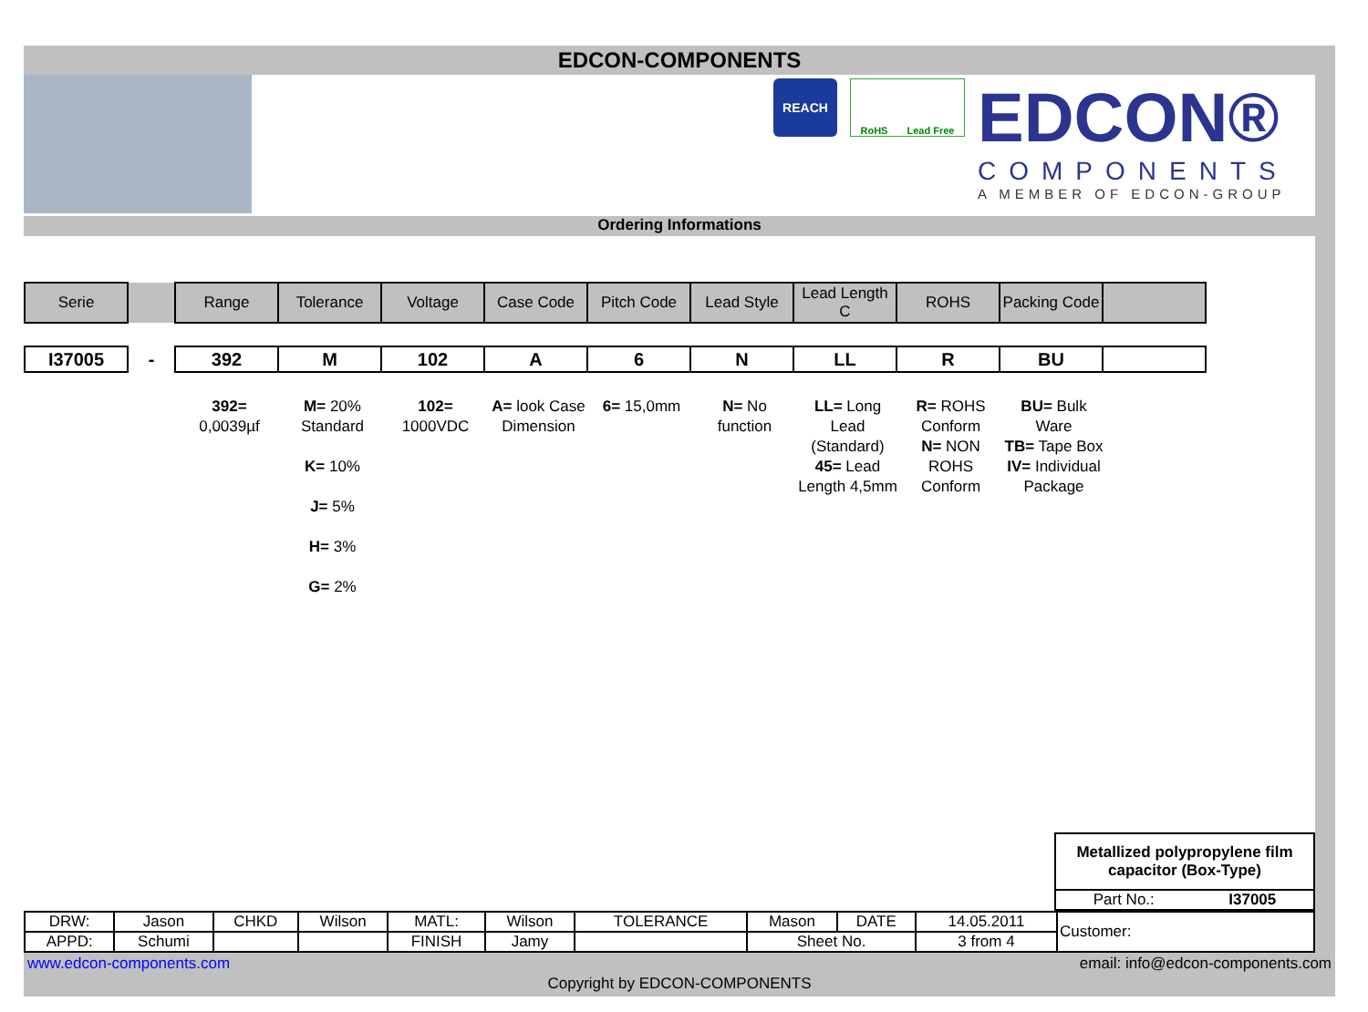EDCON-COMPONENTS
REACH
RoHS Lead Free
EDCON®
COMPONENTS
A MEMBER OF EDCON-GROUP
Ordering Informations
| Serie | | Range | Tolerance | Voltage | Case Code | Pitch Code | Lead Style | Lead Length C | ROHS | Packing Code | |
| I37005 | - | 392 | M | 102 | A | 6 | N | LL | R | BU | |
| | | 392= 0,0039µf | M= 20% Standard K= 10% J= 5% H= 3% G= 2% | 102= 1000VDC | A= look Case Dimension | 6= 15,0mm | N= No function | LL= Long Lead (Standard) 45= Lead Length 4,5mm | R= ROHS Conform N= NON ROHS Conform | BU= Bulk Ware TB= Tape Box IV= Individual Package |
Metallized polypropylene film capacitor (Box-Type)
Part No.: I37005
| DRW: | Jason | CHKD | Wilson | MATL: | Wilson | TOLERANCE | Mason | DATE | 14.05.2011 | Customer: |
| APPD: | Schumi | | | FINISH | Jamy | | Sheet No. | | 3 from 4 | |
www.edcon-components.com email: info@edcon-components.com
Copyright by EDCON-COMPONENTS